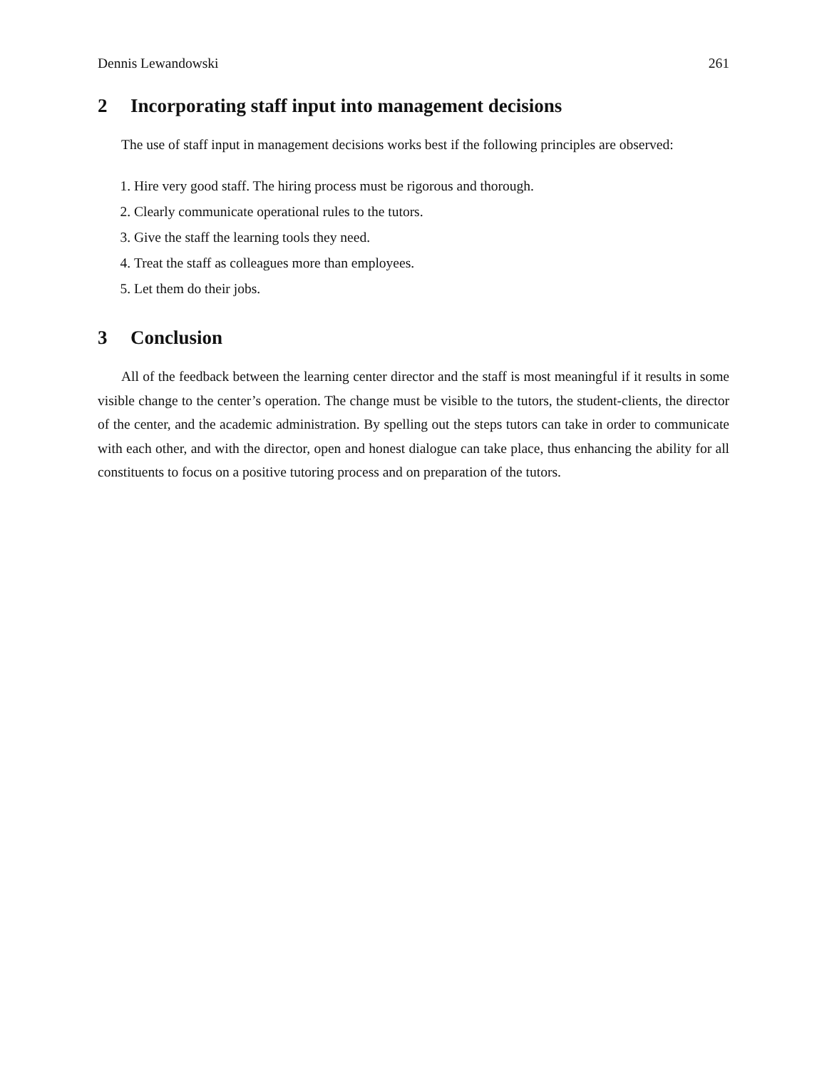Dennis Lewandowski 261
2 Incorporating staff input into management decisions
The use of staff input in management decisions works best if the following principles are observed:
1. Hire very good staff. The hiring process must be rigorous and thorough.
2. Clearly communicate operational rules to the tutors.
3. Give the staff the learning tools they need.
4. Treat the staff as colleagues more than employees.
5. Let them do their jobs.
3 Conclusion
All of the feedback between the learning center director and the staff is most meaningful if it results in some visible change to the center’s operation. The change must be visible to the tutors, the student-clients, the director of the center, and the academic administration. By spelling out the steps tutors can take in order to communicate with each other, and with the director, open and honest dialogue can take place, thus enhancing the ability for all constituents to focus on a positive tutoring process and on preparation of the tutors.